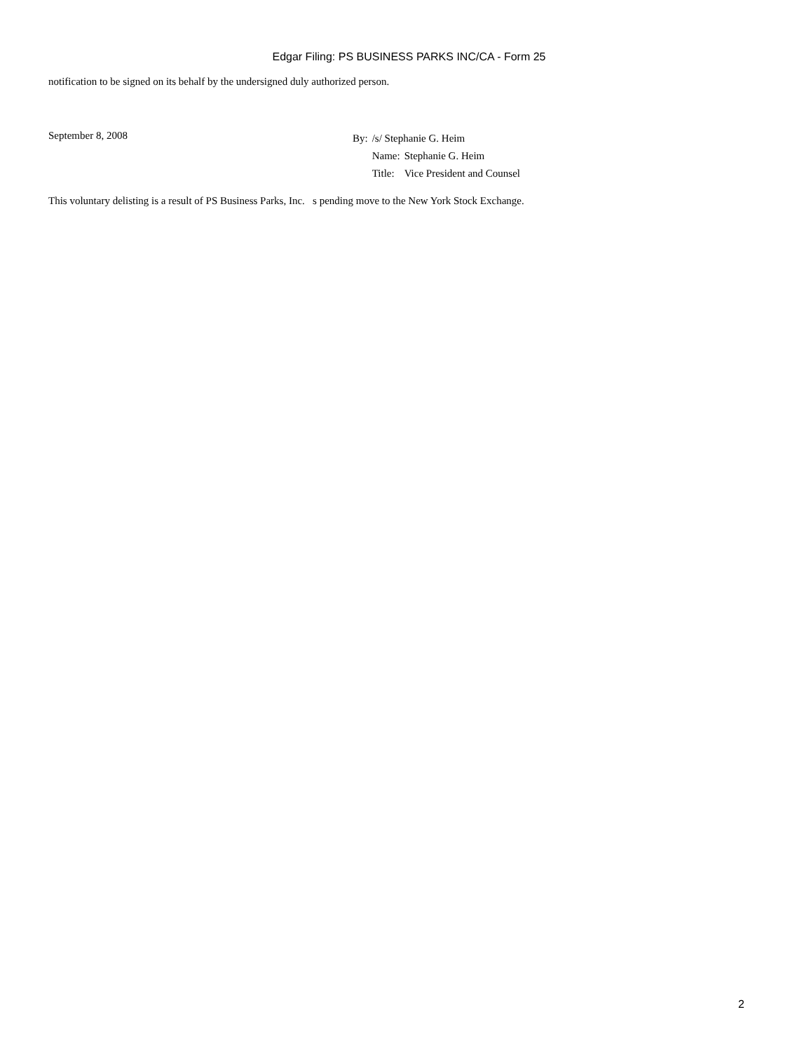Edgar Filing: PS BUSINESS PARKS INC/CA - Form 25
notification to be signed on its behalf by the undersigned duly authorized person.
September 8, 2008
| By: | /s/ Stephanie G. Heim | |
| | Name: | Stephanie G. Heim |
| | Title: | Vice President and Counsel |
This voluntary delisting is a result of PS Business Parks, Inc. s pending move to the New York Stock Exchange.
2